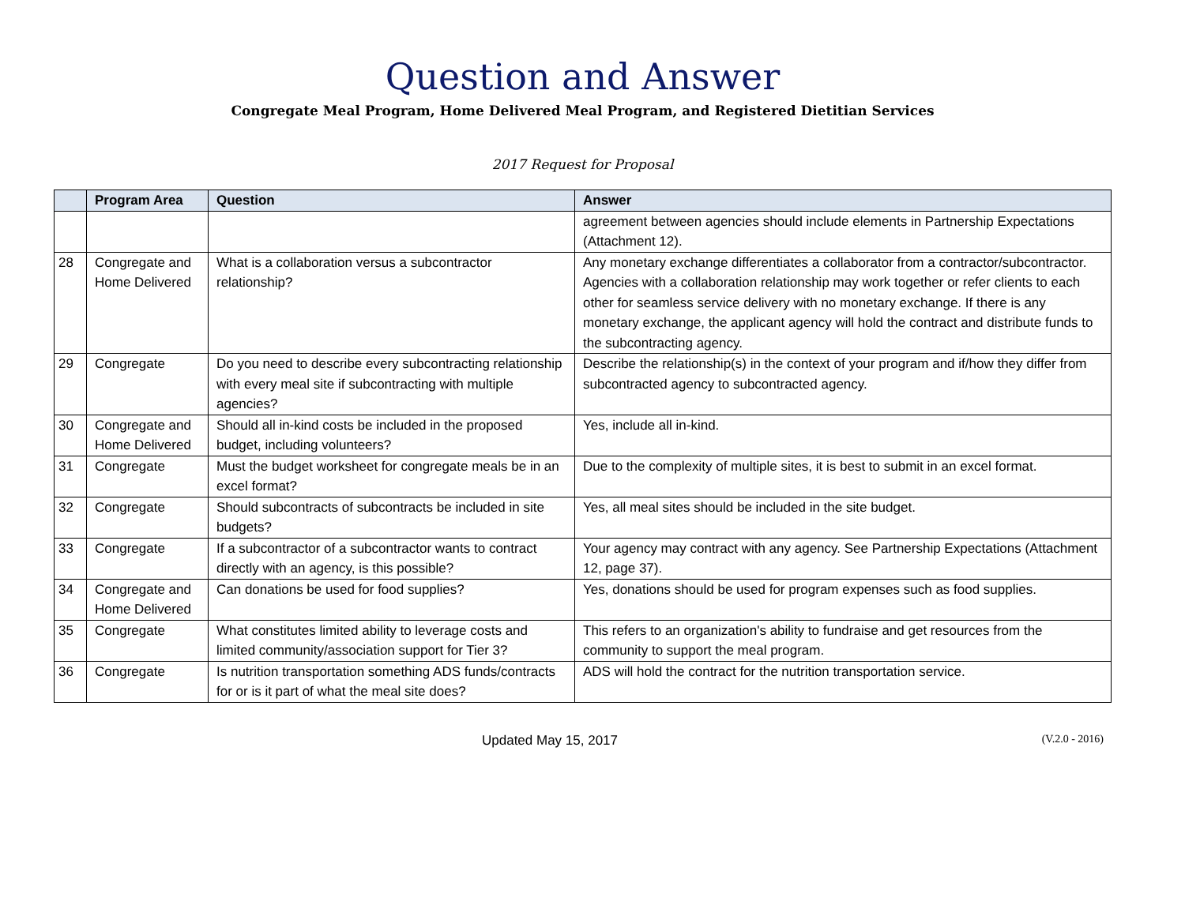Question and Answer
Congregate Meal Program, Home Delivered Meal Program, and Registered Dietitian Services
2017 Request for Proposal
| | Program Area | Question | Answer |
| --- | --- | --- | --- |
| | | | agreement between agencies should include elements in Partnership Expectations (Attachment 12). |
| 28 | Congregate and Home Delivered | What is a collaboration versus a subcontractor relationship? | Any monetary exchange differentiates a collaborator from a contractor/subcontractor. Agencies with a collaboration relationship may work together or refer clients to each other for seamless service delivery with no monetary exchange. If there is any monetary exchange, the applicant agency will hold the contract and distribute funds to the subcontracting agency. |
| 29 | Congregate | Do you need to describe every subcontracting relationship with every meal site if subcontracting with multiple agencies? | Describe the relationship(s) in the context of your program and if/how they differ from subcontracted agency to subcontracted agency. |
| 30 | Congregate and Home Delivered | Should all in-kind costs be included in the proposed budget, including volunteers? | Yes, include all in-kind. |
| 31 | Congregate | Must the budget worksheet for congregate meals be in an excel format? | Due to the complexity of multiple sites, it is best to submit in an excel format. |
| 32 | Congregate | Should subcontracts of subcontracts be included in site budgets? | Yes, all meal sites should be included in the site budget. |
| 33 | Congregate | If a subcontractor of a subcontractor wants to contract directly with an agency, is this possible? | Your agency may contract with any agency. See Partnership Expectations (Attachment 12, page 37). |
| 34 | Congregate and Home Delivered | Can donations be used for food supplies? | Yes, donations should be used for program expenses such as food supplies. |
| 35 | Congregate | What constitutes limited ability to leverage costs and limited community/association support for Tier 3? | This refers to an organization's ability to fundraise and get resources from the community to support the meal program. |
| 36 | Congregate | Is nutrition transportation something ADS funds/contracts for or is it part of what the meal site does? | ADS will hold the contract for the nutrition transportation service. |
Updated May 15, 2017 (V.2.0 - 2016)